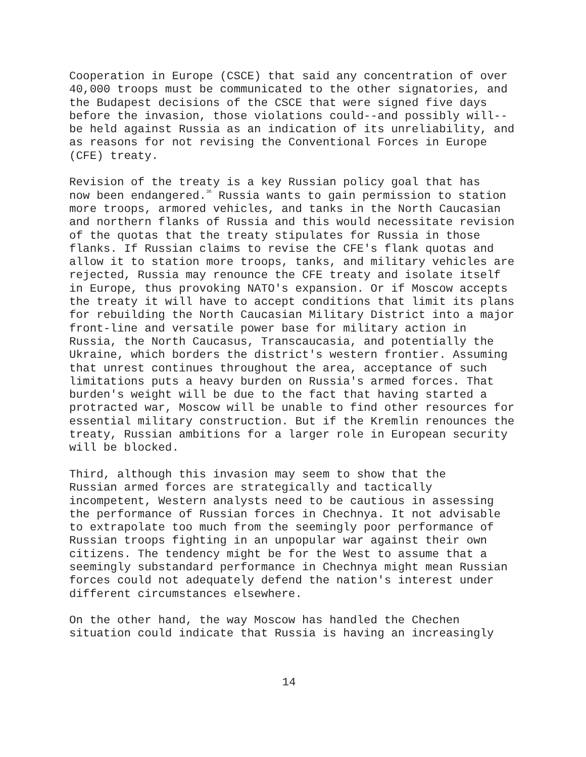Cooperation in Europe (CSCE) that said any concentration of over 40,000 troops must be communicated to the other signatories, and the Budapest decisions of the CSCE that were signed five days before the invasion, those violations could--and possibly will-- be held against Russia as an indication of its unreliability, and as reasons for not revising the Conventional Forces in Europe (CFE) treaty.
Revision of the treaty is a key Russian policy goal that has now been endangered.<sup>36</sup> Russia wants to gain permission to station more troops, armored vehicles, and tanks in the North Caucasian and northern flanks of Russia and this would necessitate revision of the quotas that the treaty stipulates for Russia in those flanks. If Russian claims to revise the CFE's flank quotas and allow it to station more troops, tanks, and military vehicles are rejected, Russia may renounce the CFE treaty and isolate itself in Europe, thus provoking NATO's expansion. Or if Moscow accepts the treaty it will have to accept conditions that limit its plans for rebuilding the North Caucasian Military District into a major front-line and versatile power base for military action in Russia, the North Caucasus, Transcaucasia, and potentially the Ukraine, which borders the district's western frontier. Assuming that unrest continues throughout the area, acceptance of such limitations puts a heavy burden on Russia's armed forces. That burden's weight will be due to the fact that having started a protracted war, Moscow will be unable to find other resources for essential military construction. But if the Kremlin renounces the treaty, Russian ambitions for a larger role in European security will be blocked.
Third, although this invasion may seem to show that the Russian armed forces are strategically and tactically incompetent, Western analysts need to be cautious in assessing the performance of Russian forces in Chechnya. It not advisable to extrapolate too much from the seemingly poor performance of Russian troops fighting in an unpopular war against their own citizens. The tendency might be for the West to assume that a seemingly substandard performance in Chechnya might mean Russian forces could not adequately defend the nation's interest under different circumstances elsewhere.
On the other hand, the way Moscow has handled the Chechen situation could indicate that Russia is having an increasingly
14